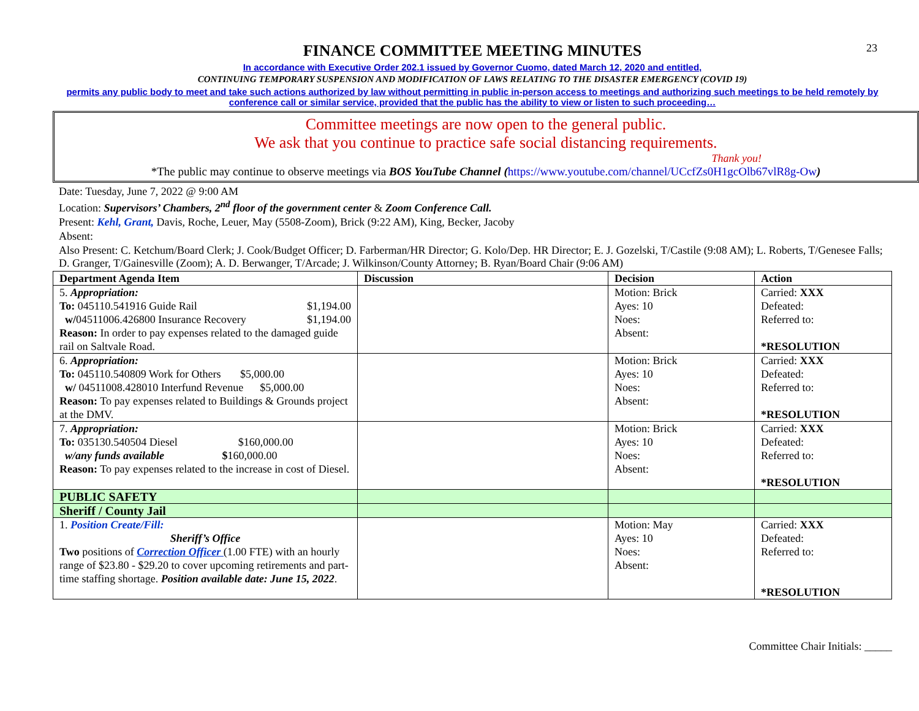23
FINANCE COMMITTEE MEETING MINUTES
In accordance with Executive Order 202.1 issued by Governor Cuomo, dated March 12, 2020 and entitled,
CONTINUING TEMPORARY SUSPENSION AND MODIFICATION OF LAWS RELATING TO THE DISASTER EMERGENCY (COVID 19)
permits any public body to meet and take such actions authorized by law without permitting in public in-person access to meetings and authorizing such meetings to be held remotely by conference call or similar service, provided that the public has the ability to view or listen to such proceeding…
Committee meetings are now open to the general public.
We ask that you continue to practice safe social distancing requirements.
Thank you!
*The public may continue to observe meetings via BOS YouTube Channel (https://www.youtube.com/channel/UCcfZs0H1gcOlb67vlR8g-Ow)
Date: Tuesday, June 7, 2022 @ 9:00 AM
Location: Supervisors’ Chambers, 2<sup>nd</sup> floor of the government center & Zoom Conference Call.
Present: Kehl, Grant, Davis, Roche, Leuer, May (5508-Zoom), Brick (9:22 AM), King, Becker, Jacoby
Absent:
Also Present: C. Ketchum/Board Clerk; J. Cook/Budget Officer; D. Farberman/HR Director; G. Kolo/Dep. HR Director; E. J. Gozelski, T/Castile (9:08 AM); L. Roberts, T/Genesee Falls; D. Granger, T/Gainesville (Zoom); A. D. Berwanger, T/Arcade; J. Wilkinson/County Attorney; B. Ryan/Board Chair (9:06 AM)
| Department Agenda Item | Discussion | Decision | Action |
| --- | --- | --- | --- |
| 5. Appropriation: To: 045110.541916 Guide Rail $1,194.00 w/ 04511006.426800 Insurance Recovery $1,194.00 Reason: In order to pay expenses related to the damaged guide rail on Saltvale Road. | | Motion: Brick Ayes: 10 Noes: Absent: | Carried: XXX Defeated: Referred to: *RESOLUTION |
| 6. Appropriation: To: 045110.540809 Work for Others $5,000.00 w/ 04511008.428010 Interfund Revenue $5,000.00 Reason: To pay expenses related to Buildings & Grounds project at the DMV. | | Motion: Brick Ayes: 10 Noes: Absent: | Carried: XXX Defeated: Referred to: *RESOLUTION |
| 7. Appropriation: To: 035130.540504 Diesel $160,000.00 w/any funds available $ 160,000.00 Reason: To pay expenses related to the increase in cost of Diesel. | | Motion: Brick Ayes: 10 Noes: Absent: | Carried: XXX Defeated: Referred to: *RESOLUTION |
| PUBLIC SAFETY | | | |
| Sheriff / County Jail | | | |
| 1. Position Create/Fill: Sheriff’s Office Two positions of Correction Officer (1.00 FTE) with an hourly range of $23.80 - $29.20 to cover upcoming retirements and part-time staffing shortage. Position available date: June 15, 2022 . | | Motion: May Ayes: 10 Noes: Absent: | Carried: XXX Defeated: Referred to: *RESOLUTION |
Committee Chair Initials: _____